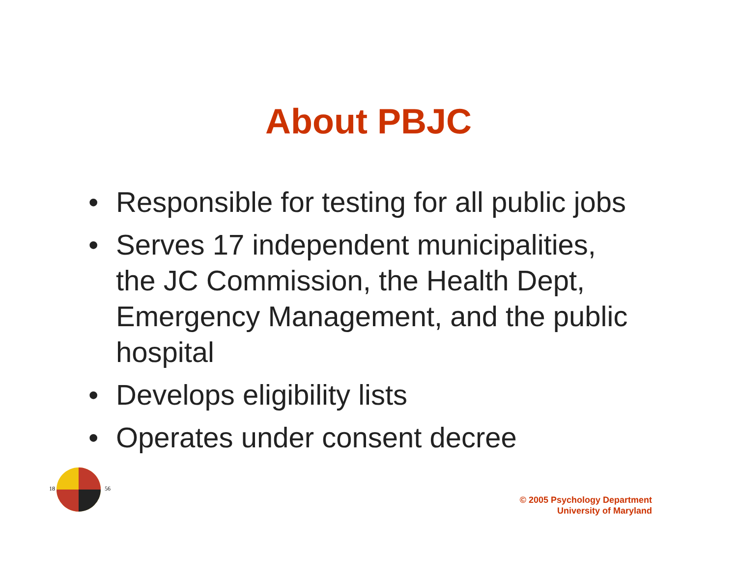About PBJC
• Responsible for testing for all public jobs
• Serves 17 independent municipalities, the JC Commission, the Health Dept, Emergency Management, and the public hospital
• Develops eligibility lists
• Operates under consent decree
18
56
© 2005 Psychology Department
University of Maryland